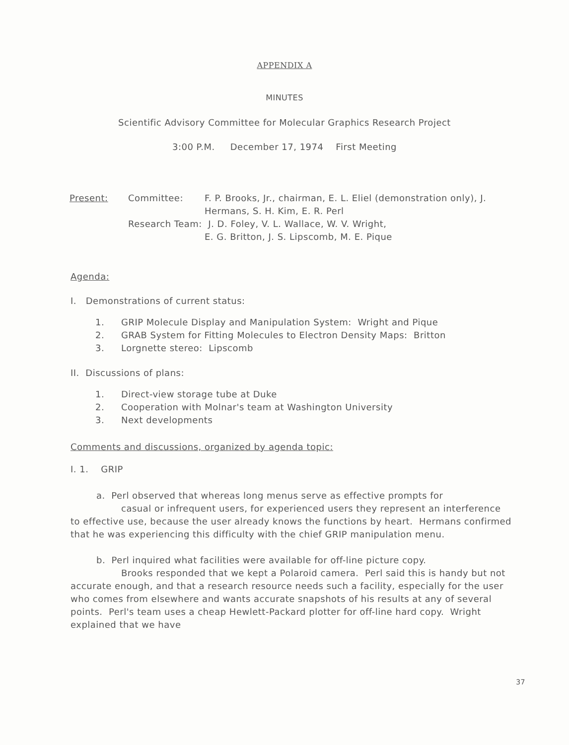APPENDIX A
MINUTES
Scientific Advisory Committee for Molecular Graphics Research Project
3:00 P.M. December 17, 1974 First Meeting
Present: Committee: F. P. Brooks, Jr., chairman, E. L. Eliel (demonstration only), J. Hermans, S. H. Kim, E. R. Perl
Research Team: J. D. Foley, V. L. Wallace, W. V. Wright,
E. G. Britton, J. S. Lipscomb, M. E. Pique
Agenda:
I. Demonstrations of current status:
1. GRIP Molecule Display and Manipulation System: Wright and Pique
2. GRAB System for Fitting Molecules to Electron Density Maps: Britton
3. Lorgnette stereo: Lipscomb
II. Discussions of plans:
1. Direct-view storage tube at Duke
2. Cooperation with Molnar's team at Washington University
3. Next developments
Comments and discussions, organized by agenda topic:
I. 1. GRIP
a. Perl observed that whereas long menus serve as effective prompts for
casual or infrequent users, for experienced users they represent an interference to effective use, because the user already knows the functions by heart. Hermans confirmed that he was experiencing this difficulty with the chief GRIP manipulation menu.
b. Perl inquired what facilities were available for off-line picture copy.
Brooks responded that we kept a Polaroid camera. Perl said this is handy but not accurate enough, and that a research resource needs such a facility, especially for the user who comes from elsewhere and wants accurate snapshots of his results at any of several points. Perl's team uses a cheap Hewlett-Packard plotter for off-line hard copy. Wright explained that we have
37